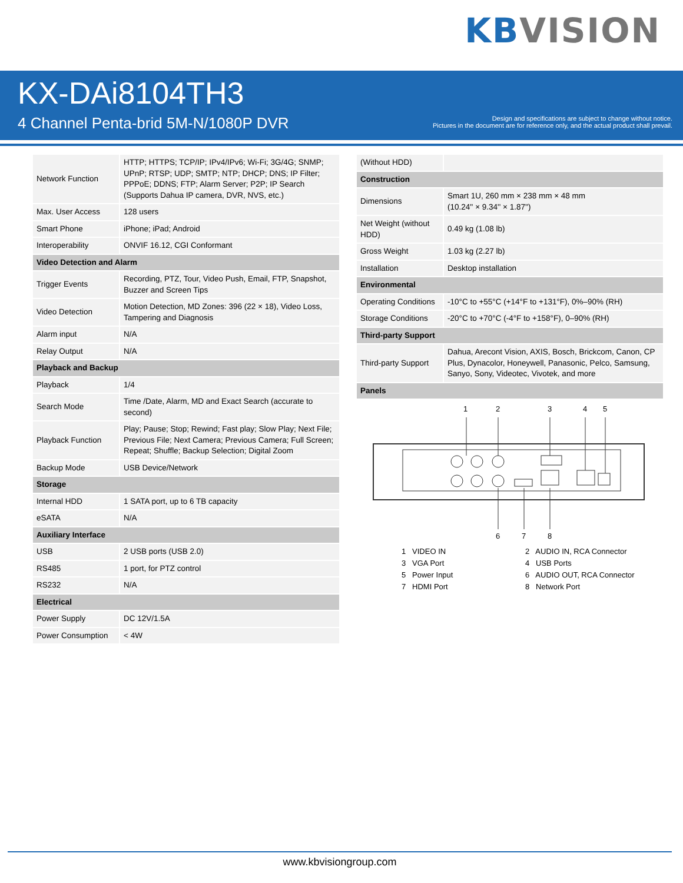KBVISION
KX-DAi8104TH3
4 Channel Penta-brid 5M-N/1080P DVR
Design and specifications are subject to change without notice.
Pictures in the document are for reference only, and the actual product shall prevail.
| Network Function | HTTP; HTTPS; TCP/IP; IPv4/IPv6; Wi-Fi; 3G/4G; SNMP; UPnP; RTSP; UDP; SMTP; NTP; DHCP; DNS; IP Filter; PPPoE; DDNS; FTP; Alarm Server; P2P; IP Search (Supports Dahua IP camera, DVR, NVS, etc.) |
| Max. User Access | 128 users |
| Smart Phone | iPhone; iPad; Android |
| Interoperability | ONVIF 16.12, CGI Conformant |
| Video Detection and Alarm | |
| Trigger Events | Recording, PTZ, Tour, Video Push, Email, FTP, Snapshot, Buzzer and Screen Tips |
| Video Detection | Motion Detection, MD Zones: 396 (22 × 18), Video Loss, Tampering and Diagnosis |
| Alarm input | N/A |
| Relay Output | N/A |
| Playback and Backup | |
| Playback | 1/4 |
| Search Mode | Time /Date, Alarm, MD and Exact Search (accurate to second) |
| Playback Function | Play; Pause; Stop; Rewind; Fast play; Slow Play; Next File; Previous File; Next Camera; Previous Camera; Full Screen; Repeat; Shuffle; Backup Selection; Digital Zoom |
| Backup Mode | USB Device/Network |
| Storage | |
| Internal HDD | 1 SATA port, up to 6 TB capacity |
| eSATA | N/A |
| Auxiliary Interface | |
| USB | 2 USB ports (USB 2.0) |
| RS485 | 1 port, for PTZ control |
| RS232 | N/A |
| Electrical | |
| Power Supply | DC 12V/1.5A |
| Power Consumption | < 4W |
| (Without HDD) | |
| Construction | |
| Dimensions | Smart 1U, 260 mm × 238 mm × 48 mm (10.24'' × 9.34'' × 1.87'') |
| Net Weight (without HDD) | 0.49 kg (1.08 lb) |
| Gross Weight | 1.03 kg (2.27 lb) |
| Installation | Desktop installation |
| Environmental | |
| Operating Conditions | -10°C to +55°C (+14°F to +131°F), 0%–90% (RH) |
| Storage Conditions | -20°C to +70°C (-4°F to +158°F), 0–90% (RH) |
| Third-party Support | |
| Third-party Support | Dahua, Arecont Vision, AXIS, Bosch, Brickcom, Canon, CP Plus, Dynacolor, Honeywell, Panasonic, Pelco, Samsung, Sanyo, Sony, Videotec, Vivotek, and more |
| Panels | |
1
2
3
4
5
6
7
8
1 VIDEO IN
2 AUDIO IN, RCA Connector
3 VGA Port
4 USB Ports
5 Power Input
6 AUDIO OUT, RCA Connector
7 HDMI Port
8 Network Port
www.kbvisiongroup.com